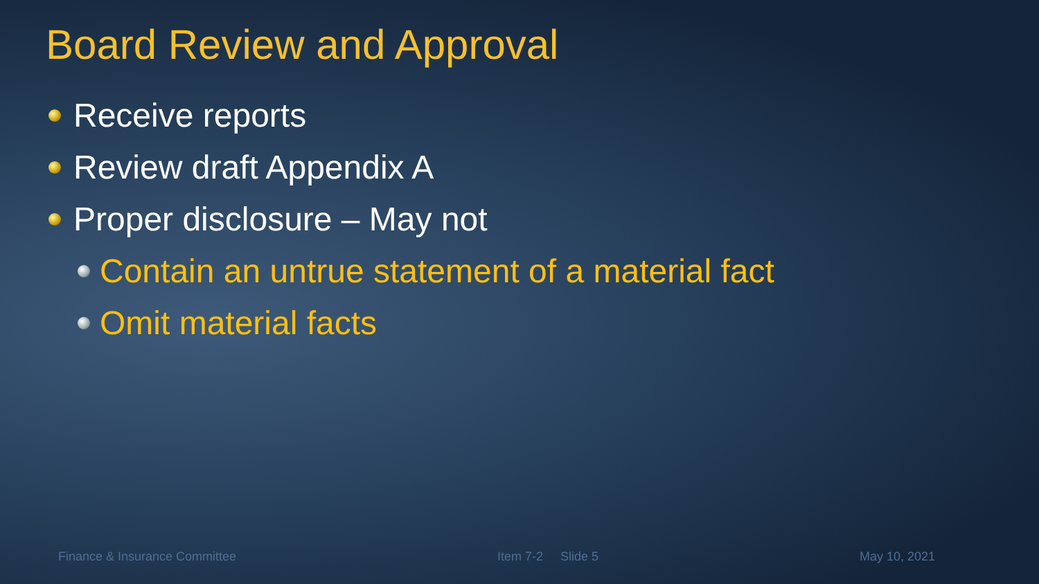Board Review and Approval
Receive reports
Review draft Appendix A
Proper disclosure – May not
Contain an untrue statement of a material fact
Omit material facts
Finance & Insurance Committee Item 7-2 Slide 5 May 10, 2021